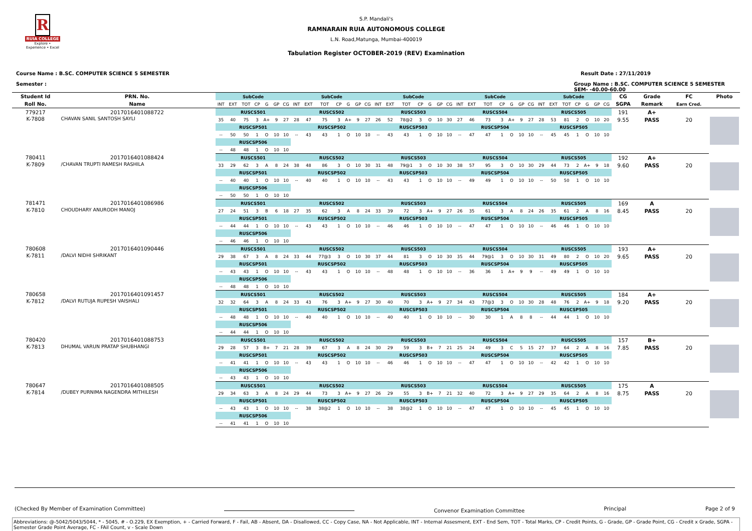R
RUIA COLLEGE
Explore • Experience • Excel
S.P. Mandali's
RAMNARAIN RUIA AUTONOMOUS COLLEGE
L.N. Road,Matunga, Mumbai-400019
Tabulation Register OCTOBER-2019 (REV) Examination
Course Name : B.SC. COMPUTER SCIENCE 5 SEMESTER Result Date : 27/11/2019
Semester : Group Name : B.SC. COMPUTER SCIENCE 5 SEMESTER
SEM- -40.00-60.00
| Student Id | PRN. No. | SubCode | | | | | | | SubCode | | | | | | | SubCode | | | | | | | SubCode | | | | | | | SubCode | | | | | | | CG | Grade | FC | Photo |
| --- | --- | --- | --- | --- | --- | --- | --- | --- | --- | --- | --- | --- | --- | --- | --- | --- | --- | --- | --- | --- | --- | --- | --- | --- | --- | --- | --- | --- | --- | --- | --- | --- | --- | --- | --- | --- | --- | --- | --- | --- |
| Roll No. | Name | INT | EXT | TOT | CP | G | GP | CG | INT | EXT | TOT | CP | G | GP | CG | INT | EXT | TOT | CP | G | GP | CG | INT | EXT | TOT | CP | G | GP | CG | INT | EXT | TOT | CP | G | GP | CG | SGPA | Remark | Earn Cred. | |
| 779217 | 2017016401088722 | RUSCS501 | | | | | | | RUSCS502 | | | | | | | RUSCS503 | | | | | | | RUSCS504 | | | | | | | RUSCS505 | | | | | | | 191 | A+ | | |
| K-7808 | CHAVAN SANIL SANTOSH SAYLI | 35 | 40 | 75 | 3 | A+ | 9 | 27 | 28 | 47 | 75 | 3 | A+ | 9 | 27 | 26 | 52 | 78@2 | 3 | O | 10 | 30 | 27 | 46 | 73 | 3 | A+ | 9 | 27 | 28 | 53 | 81 | 2 | O | 10 | 20 | 9.55 | PASS | 20 | |
| | | RUSCSP501 | | | | | | | RUSCSP502 | | | | | | | RUSCSP503 | | | | | | | RUSCSP504 | | | | | | | RUSCSP505 | | | | | | | | | | |
| | | -- | 50 | 50 | 1 | O | 10 | 10 | -- | 43 | 43 | 1 | O | 10 | 10 | -- | 43 | 43 | 1 | O | 10 | 10 | -- | 47 | 47 | 1 | O | 10 | 10 | -- | 45 | 45 | 1 | O | 10 | 10 | | | | |
| | | RUSCSP506 | | | | | | | | | | | | | | | | | | | | | | | | | | | | | | | | | | | | | | |
| | | -- | 48 | 48 | 1 | O | 10 | 10 | | | | | | | | | | | | | | | | | | | | | | | | | | | | | | | | |
| 780411 | 2017016401088424 | RUSCS501 | | | | | | | RUSCS502 | | | | | | | RUSCS503 | | | | | | | RUSCS504 | | | | | | | RUSCS505 | | | | | | | 192 | A+ | | |
| K-7809 | /CHAVAN TRUPTI RAMESH RASHILA | 33 | 29 | 62 | 3 | A | 8 | 24 | 38 | 48 | 86 | 3 | O | 10 | 30 | 31 | 48 | 79@1 | 3 | O | 10 | 30 | 38 | 57 | 95 | 3 | O | 10 | 30 | 29 | 44 | 73 | 2 | A+ | 9 | 18 | 9.60 | PASS | 20 | |
| | | RUSCSP501 | | | | | | | RUSCSP502 | | | | | | | RUSCSP503 | | | | | | | RUSCSP504 | | | | | | | RUSCSP505 | | | | | | | | | | |
| | | -- | 40 | 40 | 1 | O | 10 | 10 | -- | 40 | 40 | 1 | O | 10 | 10 | -- | 43 | 43 | 1 | O | 10 | 10 | -- | 49 | 49 | 1 | O | 10 | 10 | -- | 50 | 50 | 1 | O | 10 | 10 | | | | |
| | | RUSCSP506 | | | | | | | | | | | | | | | | | | | | | | | | | | | | | | | | | | | | | | |
| | | -- | 50 | 50 | 1 | O | 10 | 10 | | | | | | | | | | | | | | | | | | | | | | | | | | | | | | | | |
| 781471 | 2017016401086986 | RUSCS501 | | | | | | | RUSCS502 | | | | | | | RUSCS503 | | | | | | | RUSCS504 | | | | | | | RUSCS505 | | | | | | | 169 | A | | |
| K-7810 | CHOUDHARY ANURODH MANOJ | 27 | 24 | 51 | 3 | B | 6 | 18 | 27 | 35 | 62 | 3 | A | 8 | 24 | 33 | 39 | 72 | 3 | A+ | 9 | 27 | 26 | 35 | 61 | 3 | A | 8 | 24 | 26 | 35 | 61 | 2 | A | 8 | 16 | 8.45 | PASS | 20 | |
| | | RUSCSP501 | | | | | | | RUSCSP502 | | | | | | | RUSCSP503 | | | | | | | RUSCSP504 | | | | | | | RUSCSP505 | | | | | | | | | | |
| | | -- | 44 | 44 | 1 | O | 10 | 10 | -- | 43 | 43 | 1 | O | 10 | 10 | -- | 46 | 46 | 1 | O | 10 | 10 | -- | 47 | 47 | 1 | O | 10 | 10 | -- | 46 | 46 | 1 | O | 10 | 10 | | | | |
| | | RUSCSP506 | | | | | | | | | | | | | | | | | | | | | | | | | | | | | | | | | | | | | | |
| | | -- | 46 | 46 | 1 | O | 10 | 10 | | | | | | | | | | | | | | | | | | | | | | | | | | | | | | | | |
| 780608 | 2017016401090446 | RUSCS501 | | | | | | | RUSCS502 | | | | | | | RUSCS503 | | | | | | | RUSCS504 | | | | | | | RUSCS505 | | | | | | | 193 | A+ | | |
| K-7811 | /DALVI NIDHI SHRIKANT | 29 | 38 | 67 | 3 | A | 8 | 24 | 33 | 44 | 77@3 | 3 | O | 10 | 30 | 37 | 44 | 81 | 3 | O | 10 | 30 | 35 | 44 | 79@1 | 3 | O | 10 | 30 | 31 | 49 | 80 | 2 | O | 10 | 20 | 9.65 | PASS | 20 | |
| | | RUSCSP501 | | | | | | | RUSCSP502 | | | | | | | RUSCSP503 | | | | | | | RUSCSP504 | | | | | | | RUSCSP505 | | | | | | | | | | |
| | | -- | 43 | 43 | 1 | O | 10 | 10 | -- | 43 | 43 | 1 | O | 10 | 10 | -- | 48 | 48 | 1 | O | 10 | 10 | -- | 36 | 36 | 1 | A+ | 9 | 9 | -- | 49 | 49 | 1 | O | 10 | 10 | | | | |
| | | RUSCSP506 | | | | | | | | | | | | | | | | | | | | | | | | | | | | | | | | | | | | | | |
| | | -- | 48 | 48 | 1 | O | 10 | 10 | | | | | | | | | | | | | | | | | | | | | | | | | | | | | | | | |
| 780658 | 2017016401091457 | RUSCS501 | | | | | | | RUSCS502 | | | | | | | RUSCS503 | | | | | | | RUSCS504 | | | | | | | RUSCS505 | | | | | | | 184 | A+ | | |
| K-7812 | /DALVI RUTUJA RUPESH VAISHALI | 32 | 32 | 64 | 3 | A | 8 | 24 | 33 | 43 | 76 | 3 | A+ | 9 | 27 | 30 | 40 | 70 | 3 | A+ | 9 | 27 | 34 | 43 | 77@3 | 3 | O | 10 | 30 | 28 | 48 | 76 | 2 | A+ | 9 | 18 | 9.20 | PASS | 20 | |
| | | RUSCSP501 | | | | | | | RUSCSP502 | | | | | | | RUSCSP503 | | | | | | | RUSCSP504 | | | | | | | RUSCSP505 | | | | | | | | | | |
| | | -- | 48 | 48 | 1 | O | 10 | 10 | -- | 40 | 40 | 1 | O | 10 | 10 | -- | 40 | 40 | 1 | O | 10 | 10 | -- | 30 | 30 | 1 | A | 8 | 8 | -- | 44 | 44 | 1 | O | 10 | 10 | | | | |
| | | RUSCSP506 | | | | | | | | | | | | | | | | | | | | | | | | | | | | | | | | | | | | | | |
| | | -- | 44 | 44 | 1 | O | 10 | 10 | | | | | | | | | | | | | | | | | | | | | | | | | | | | | | | | |
| 780420 | 2017016401088753 | RUSCS501 | | | | | | | RUSCS502 | | | | | | | RUSCS503 | | | | | | | RUSCS504 | | | | | | | RUSCS505 | | | | | | | 157 | B+ | | |
| K-7813 | DHUMAL VARUN PRATAP SHUBHANGI | 29 | 28 | 57 | 3 | B+ | 7 | 21 | 28 | 39 | 67 | 3 | A | 8 | 24 | 30 | 29 | 59 | 3 | B+ | 7 | 21 | 25 | 24 | 49 | 3 | C | 5 | 15 | 27 | 37 | 64 | 2 | A | 8 | 16 | 7.85 | PASS | 20 | |
| | | RUSCSP501 | | | | | | | RUSCSP502 | | | | | | | RUSCSP503 | | | | | | | RUSCSP504 | | | | | | | RUSCSP505 | | | | | | | | | | |
| | | -- | 41 | 41 | 1 | O | 10 | 10 | -- | 43 | 43 | 1 | O | 10 | 10 | -- | 46 | 46 | 1 | O | 10 | 10 | -- | 47 | 47 | 1 | O | 10 | 10 | -- | 42 | 42 | 1 | O | 10 | 10 | | | | |
| | | RUSCSP506 | | | | | | | | | | | | | | | | | | | | | | | | | | | | | | | | | | | | | | |
| | | -- | 43 | 43 | 1 | O | 10 | 10 | | | | | | | | | | | | | | | | | | | | | | | | | | | | | | | | |
| 780647 | 2017016401088505 | RUSCS501 | | | | | | | RUSCS502 | | | | | | | RUSCS503 | | | | | | | RUSCS504 | | | | | | | RUSCS505 | | | | | | | 175 | A | | |
| K-7814 | /DUBEY PURNIMA NAGENDRA MITHILESH | 29 | 34 | 63 | 3 | A | 8 | 24 | 29 | 44 | 73 | 3 | A+ | 9 | 27 | 26 | 29 | 55 | 3 | B+ | 7 | 21 | 32 | 40 | 72 | 3 | A+ | 9 | 27 | 29 | 35 | 64 | 2 | A | 8 | 16 | 8.75 | PASS | 20 | |
| | | RUSCSP501 | | | | | | | RUSCSP502 | | | | | | | RUSCSP503 | | | | | | | RUSCSP504 | | | | | | | RUSCSP505 | | | | | | | | | | |
| | | -- | 43 | 43 | 1 | O | 10 | 10 | -- | 38 | 38@2 | 1 | O | 10 | 10 | -- | 38 | 38@2 | 1 | O | 10 | 10 | -- | 47 | 47 | 1 | O | 10 | 10 | -- | 45 | 45 | 1 | O | 10 | 10 | | | | |
| | | RUSCSP506 | | | | | | | | | | | | | | | | | | | | | | | | | | | | | | | | | | | | | | |
| | | -- | 41 | 41 | 1 | O | 10 | 10 | | | | | | | | | | | | | | | | | | | | | | | | | | | | | | | | |
(Checked By Member of Examination Committee) Convenor Examination Committee Principal Page 2 of 9
Abbreviations: @-5042/5043/5044, * - 5045, # - O.229, EX Exemption, + - Carried Forward, F - Fail, AB - Absent, DA - Disallowed, CC - Copy Case, NA - Not Applicable, INT - Internal Assesment, EXT - End Sem, TOT - Total Marks, CP - Credit Points, G - Grade, GP - Grade Point, CG - Credit x Grade, SGPA - Semester Grade Point Average, FC - FAil Count, v - Scale Down